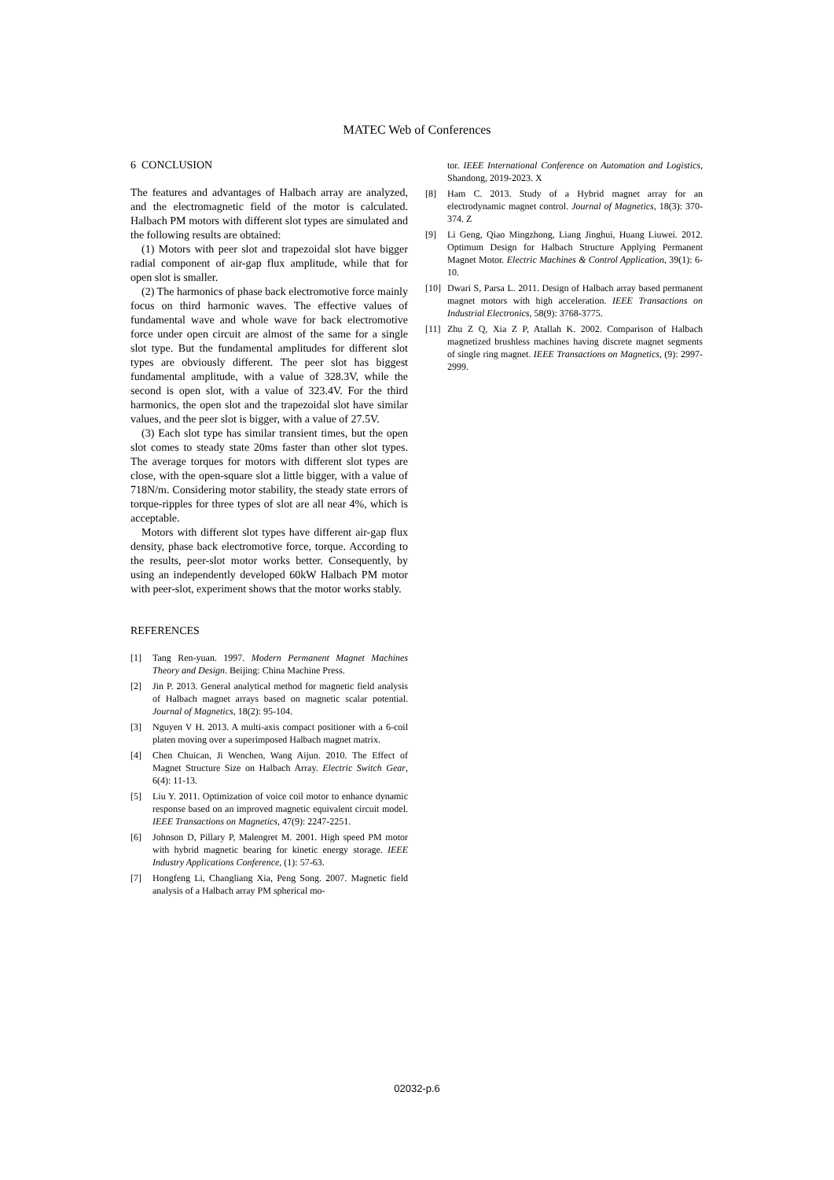MATEC Web of Conferences
6 CONCLUSION
The features and advantages of Halbach array are analyzed, and the electromagnetic field of the motor is calculated. Halbach PM motors with different slot types are simulated and the following results are obtained:
(1) Motors with peer slot and trapezoidal slot have bigger radial component of air-gap flux amplitude, while that for open slot is smaller.
(2) The harmonics of phase back electromotive force mainly focus on third harmonic waves. The effective values of fundamental wave and whole wave for back electromotive force under open circuit are almost of the same for a single slot type. But the fundamental amplitudes for different slot types are obviously different. The peer slot has biggest fundamental amplitude, with a value of 328.3V, while the second is open slot, with a value of 323.4V. For the third harmonics, the open slot and the trapezoidal slot have similar values, and the peer slot is bigger, with a value of 27.5V.
(3) Each slot type has similar transient times, but the open slot comes to steady state 20ms faster than other slot types. The average torques for motors with different slot types are close, with the open-square slot a little bigger, with a value of 718N/m. Considering motor stability, the steady state errors of torque-ripples for three types of slot are all near 4%, which is acceptable.
Motors with different slot types have different air-gap flux density, phase back electromotive force, torque. According to the results, peer-slot motor works better. Consequently, by using an independently developed 60kW Halbach PM motor with peer-slot, experiment shows that the motor works stably.
REFERENCES
[1] Tang Ren-yuan. 1997. Modern Permanent Magnet Machines Theory and Design. Beijing: China Machine Press.
[2] Jin P. 2013. General analytical method for magnetic field analysis of Halbach magnet arrays based on magnetic scalar potential. Journal of Magnetics, 18(2): 95-104.
[3] Nguyen V H. 2013. A multi-axis compact positioner with a 6-coil platen moving over a superimposed Halbach magnet matrix.
[4] Chen Chuican, Ji Wenchen, Wang Aijun. 2010. The Effect of Magnet Structure Size on Halbach Array. Electric Switch Gear, 6(4): 11-13.
[5] Liu Y. 2011. Optimization of voice coil motor to enhance dynamic response based on an improved magnetic equivalent circuit model. IEEE Transactions on Magnetics, 47(9): 2247-2251.
[6] Johnson D, Pillary P, Malengret M. 2001. High speed PM motor with hybrid magnetic bearing for kinetic energy storage. IEEE Industry Applications Conference, (1): 57-63.
[7] Hongfeng Li, Changliang Xia, Peng Song. 2007. Magnetic field analysis of a Halbach array PM spherical mo-
tor. IEEE International Conference on Automation and Logistics, Shandong, 2019-2023. X
[8] Ham C. 2013. Study of a Hybrid magnet array for an electrodynamic magnet control. Journal of Magnetics, 18(3): 370-374. Z
[9] Li Geng, Qiao Mingzhong, Liang Jinghui, Huang Liuwei. 2012. Optimum Design for Halbach Structure Applying Permanent Magnet Motor. Electric Machines & Control Application, 39(1): 6-10.
[10] Dwari S, Parsa L. 2011. Design of Halbach array based permanent magnet motors with high acceleration. IEEE Transactions on Industrial Electronics, 58(9): 3768-3775.
[11] Zhu Z Q, Xia Z P, Atallah K. 2002. Comparison of Halbach magnetized brushless machines having discrete magnet segments of single ring magnet. IEEE Transactions on Magnetics, (9): 2997-2999.
02032-p.6